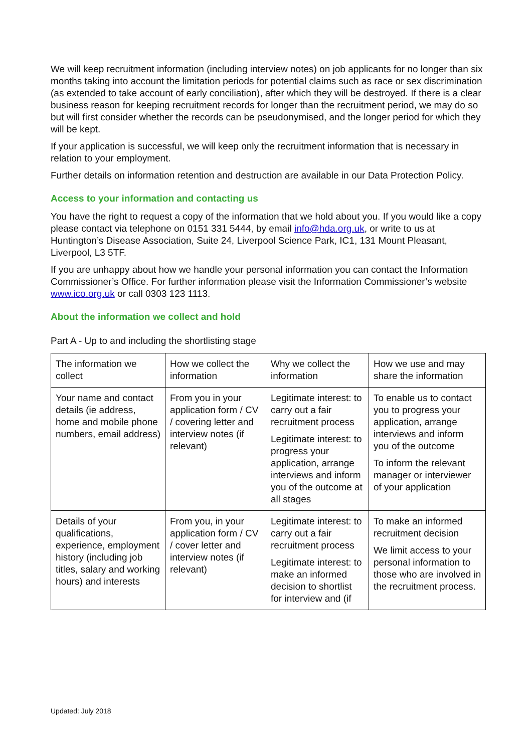We will keep recruitment information (including interview notes) on job applicants for no longer than six months taking into account the limitation periods for potential claims such as race or sex discrimination (as extended to take account of early conciliation), after which they will be destroyed. If there is a clear business reason for keeping recruitment records for longer than the recruitment period, we may do so but will first consider whether the records can be pseudonymised, and the longer period for which they will be kept.
If your application is successful, we will keep only the recruitment information that is necessary in relation to your employment.
Further details on information retention and destruction are available in our Data Protection Policy.
Access to your information and contacting us
You have the right to request a copy of the information that we hold about you. If you would like a copy please contact via telephone on 0151 331 5444, by email info@hda.org.uk, or write to us at Huntington’s Disease Association, Suite 24, Liverpool Science Park, IC1, 131 Mount Pleasant, Liverpool, L3 5TF.
If you are unhappy about how we handle your personal information you can contact the Information Commissioner’s Office. For further information please visit the Information Commissioner’s website www.ico.org.uk or call 0303 123 1113.
About the information we collect and hold
Part A - Up to and including the shortlisting stage
| The information we collect | How we collect the information | Why we collect the information | How we use and may share the information |
| --- | --- | --- | --- |
| Your name and contact details (ie address, home and mobile phone numbers, email address) | From you in your application form / CV / covering letter and interview notes (if relevant) | Legitimate interest: to carry out a fair recruitment process Legitimate interest: to progress your application, arrange interviews and inform you of the outcome at all stages | To enable us to contact you to progress your application, arrange interviews and inform you of the outcome To inform the relevant manager or interviewer of your application |
| Details of your qualifications, experience, employment history (including job titles, salary and working hours) and interests | From you, in your application form / CV / cover letter and interview notes (if relevant) | Legitimate interest: to carry out a fair recruitment process Legitimate interest: to make an informed decision to shortlist for interview and (if | To make an informed recruitment decision We limit access to your personal information to those who are involved in the recruitment process. |
Updated: July 2018